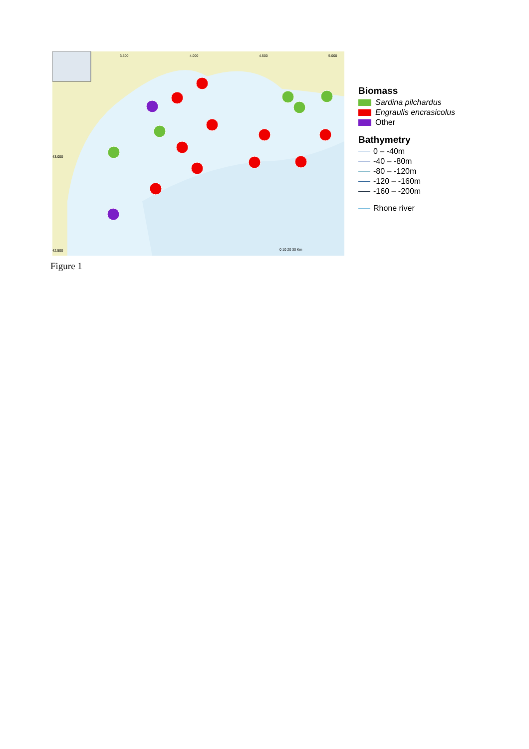3.500 4.000 4.500 5.000
43.000
42.500 0 10 20 30 Km
Biomass
Sardina pilchardus
Engraulis encrasicolus
Other
Bathymetry
0 – -40m
-40 – -80m
-80 – -120m
-120 – -160m
-160 – -200m
Rhone river
Figure 1